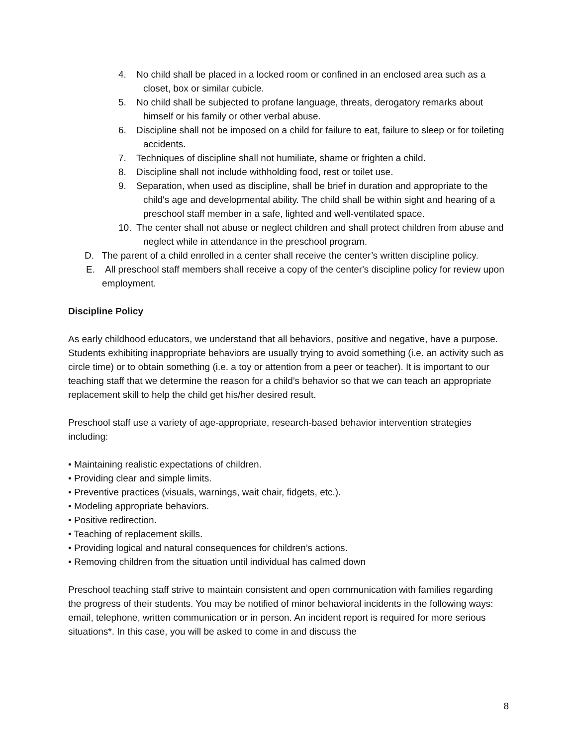4. No child shall be placed in a locked room or confined in an enclosed area such as a closet, box or similar cubicle.
5. No child shall be subjected to profane language, threats, derogatory remarks about himself or his family or other verbal abuse.
6. Discipline shall not be imposed on a child for failure to eat, failure to sleep or for toileting accidents.
7. Techniques of discipline shall not humiliate, shame or frighten a child.
8. Discipline shall not include withholding food, rest or toilet use.
9. Separation, when used as discipline, shall be brief in duration and appropriate to the child's age and developmental ability. The child shall be within sight and hearing of a preschool staff member in a safe, lighted and well-ventilated space.
10. The center shall not abuse or neglect children and shall protect children from abuse and neglect while in attendance in the preschool program.
D. The parent of a child enrolled in a center shall receive the center’s written discipline policy.
E. All preschool staff members shall receive a copy of the center's discipline policy for review upon employment.
Discipline Policy
As early childhood educators, we understand that all behaviors, positive and negative, have a purpose. Students exhibiting inappropriate behaviors are usually trying to avoid something (i.e. an activity such as circle time) or to obtain something (i.e. a toy or attention from a peer or teacher). It is important to our teaching staff that we determine the reason for a child’s behavior so that we can teach an appropriate replacement skill to help the child get his/her desired result.
Preschool staff use a variety of age-appropriate, research-based behavior intervention strategies including:
• Maintaining realistic expectations of children.
• Providing clear and simple limits.
• Preventive practices (visuals, warnings, wait chair, fidgets, etc.).
• Modeling appropriate behaviors.
• Positive redirection.
• Teaching of replacement skills.
• Providing logical and natural consequences for children’s actions.
• Removing children from the situation until individual has calmed down
Preschool teaching staff strive to maintain consistent and open communication with families regarding the progress of their students. You may be notified of minor behavioral incidents in the following ways: email, telephone, written communication or in person. An incident report is required for more serious situations*. In this case, you will be asked to come in and discuss the
8